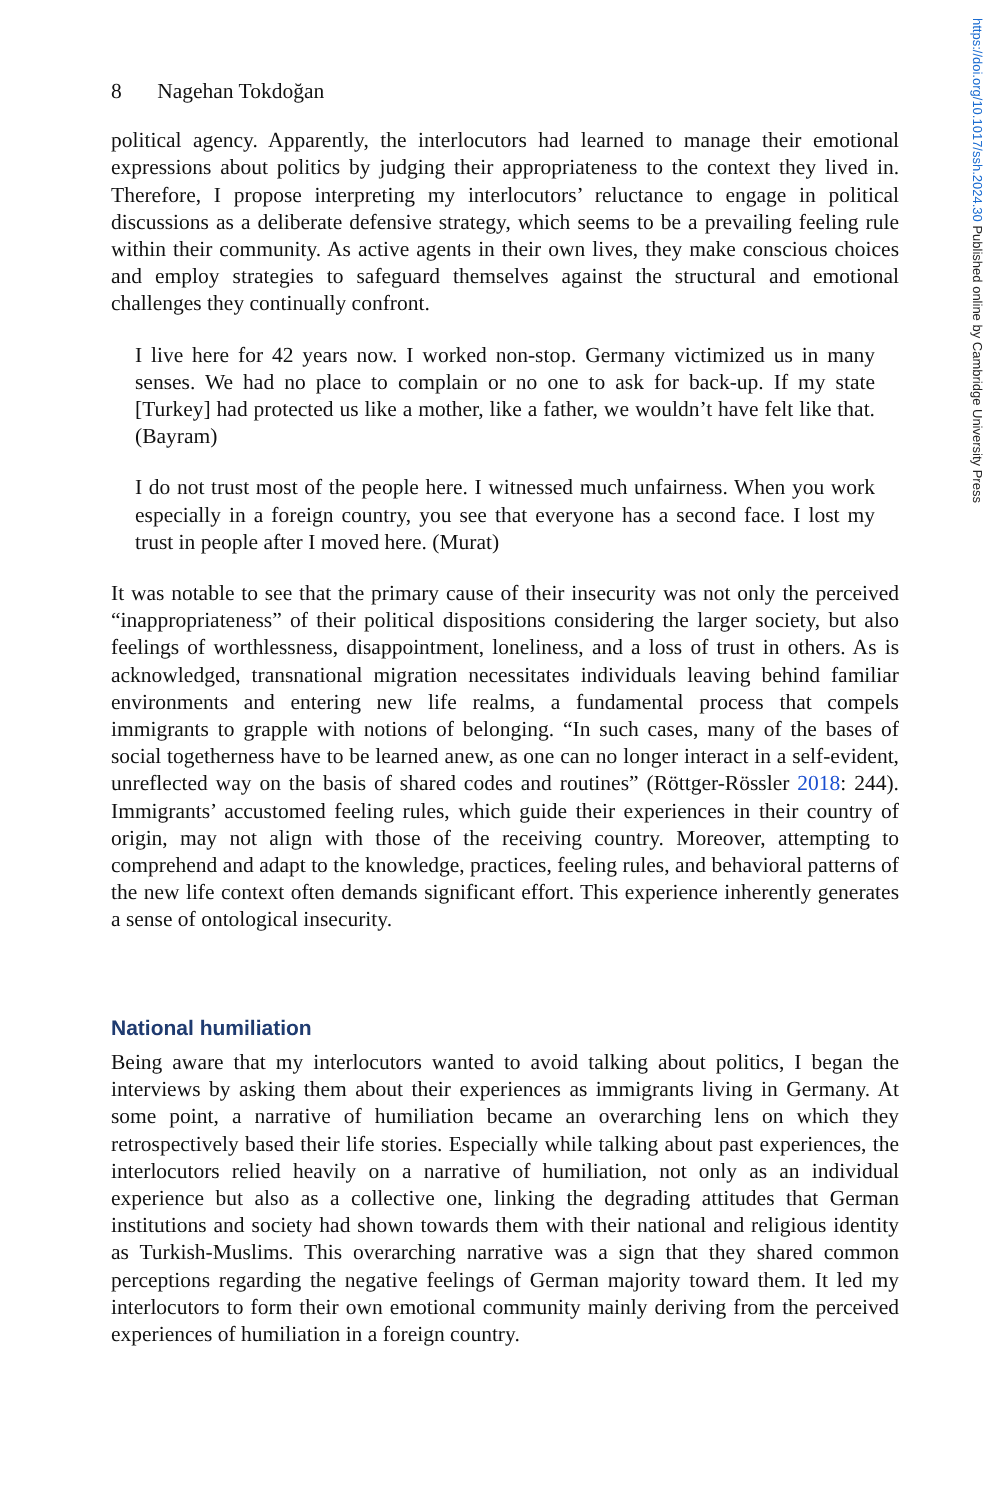https://doi.org/10.1017/ssh.2024.30 Published online by Cambridge University Press
8 Nagehan Tokdoğan
political agency. Apparently, the interlocutors had learned to manage their emotional expressions about politics by judging their appropriateness to the context they lived in. Therefore, I propose interpreting my interlocutors’ reluctance to engage in political discussions as a deliberate defensive strategy, which seems to be a prevailing feeling rule within their community. As active agents in their own lives, they make conscious choices and employ strategies to safeguard themselves against the structural and emotional challenges they continually confront.
I live here for 42 years now. I worked non-stop. Germany victimized us in many senses. We had no place to complain or no one to ask for back-up. If my state [Turkey] had protected us like a mother, like a father, we wouldn’t have felt like that. (Bayram)
I do not trust most of the people here. I witnessed much unfairness. When you work especially in a foreign country, you see that everyone has a second face. I lost my trust in people after I moved here. (Murat)
It was notable to see that the primary cause of their insecurity was not only the perceived “inappropriateness” of their political dispositions considering the larger society, but also feelings of worthlessness, disappointment, loneliness, and a loss of trust in others. As is acknowledged, transnational migration necessitates individuals leaving behind familiar environments and entering new life realms, a fundamental process that compels immigrants to grapple with notions of belonging. “In such cases, many of the bases of social togetherness have to be learned anew, as one can no longer interact in a self-evident, unreflected way on the basis of shared codes and routines” (Röttger-Rössler 2018: 244). Immigrants’ accustomed feeling rules, which guide their experiences in their country of origin, may not align with those of the receiving country. Moreover, attempting to comprehend and adapt to the knowledge, practices, feeling rules, and behavioral patterns of the new life context often demands significant effort. This experience inherently generates a sense of ontological insecurity.
National humiliation
Being aware that my interlocutors wanted to avoid talking about politics, I began the interviews by asking them about their experiences as immigrants living in Germany. At some point, a narrative of humiliation became an overarching lens on which they retrospectively based their life stories. Especially while talking about past experiences, the interlocutors relied heavily on a narrative of humiliation, not only as an individual experience but also as a collective one, linking the degrading attitudes that German institutions and society had shown towards them with their national and religious identity as Turkish-Muslims. This overarching narrative was a sign that they shared common perceptions regarding the negative feelings of German majority toward them. It led my interlocutors to form their own emotional community mainly deriving from the perceived experiences of humiliation in a foreign country.